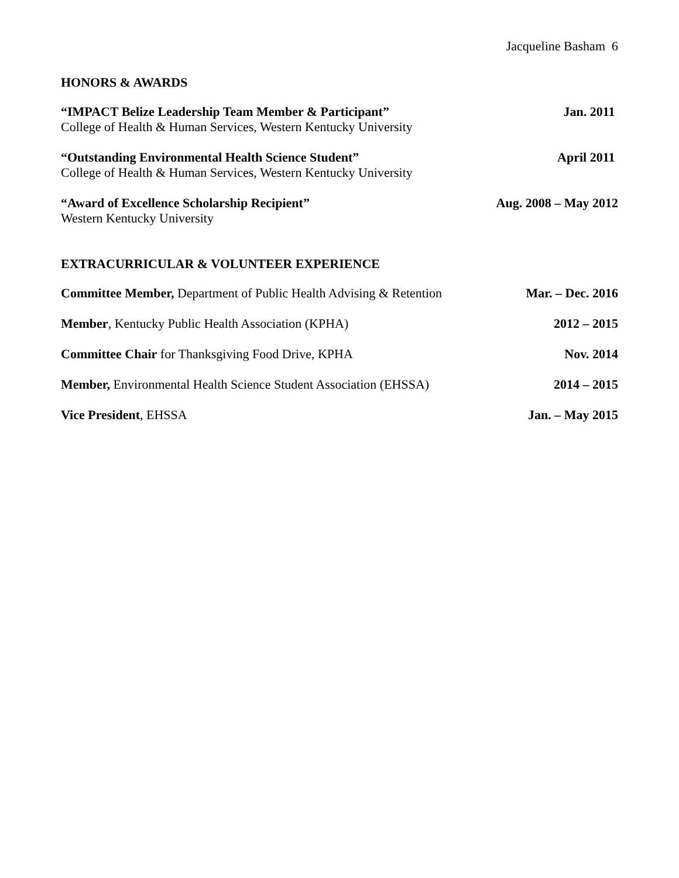Jacqueline Basham 6
HONORS & AWARDS
“IMPACT Belize Leadership Team Member & Participant” Jan. 2011
College of Health & Human Services, Western Kentucky University
“Outstanding Environmental Health Science Student” April 2011
College of Health & Human Services, Western Kentucky University
“Award of Excellence Scholarship Recipient” Aug. 2008 – May 2012
Western Kentucky University
EXTRACURRICULAR & VOLUNTEER EXPERIENCE
Committee Member, Department of Public Health Advising & Retention Mar. – Dec. 2016
Member, Kentucky Public Health Association (KPHA) 2012 – 2015
Committee Chair for Thanksgiving Food Drive, KPHA Nov. 2014
Member, Environmental Health Science Student Association (EHSSA) 2014 – 2015
Vice President, EHSSA Jan. – May 2015